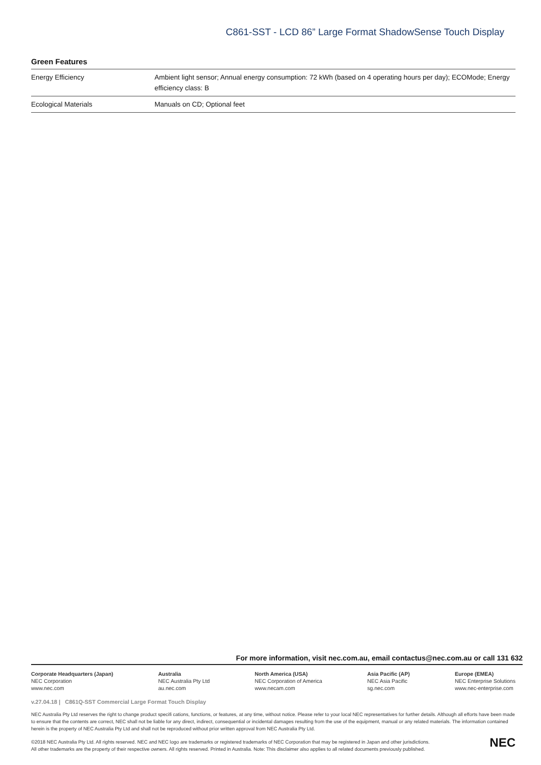C861-SST - LCD 86” Large Format ShadowSense Touch Display
Green Features
| Energy Efficiency | Ambient light sensor; Annual energy consumption: 72 kWh (based on 4 operating hours per day); ECOMode; Energy efficiency class: B |
| Ecological Materials | Manuals on CD; Optional feet |
For more information, visit nec.com.au, email contactus@nec.com.au or call 131 632
Corporate Headquarters (Japan)
NEC Corporation
www.nec.com
Australia
NEC Australia Pty Ltd
au.nec.com
North America (USA)
NEC Corporation of America
www.necam.com
Asia Pacific (AP)
NEC Asia Pacific
sg.nec.com
Europe (EMEA)
NEC Enterprise Solutions
www.nec-enterprise.com
v.27.04.18 | C861Q-SST Commercial Large Format Touch Display
NEC Australia Pty Ltd reserves the right to change product specifi cations, functions, or features, at any time, without notice. Please refer to your local NEC representatives for further details. Although all efforts have been made to ensure that the contents are correct, NEC shall not be liable for any direct, indirect, consequential or incidental damages resulting from the use of the equipment, manual or any related materials. The information contained herein is the property of NEC Australia Pty Ltd and shall not be reproduced without prior written approval from NEC Australia Pty Ltd.
©2018 NEC Australia Pty Ltd. All rights reserved. NEC and NEC logo are trademarks or registered trademarks of NEC Corporation that may be registered in Japan and other jurisdictions.
All other trademarks are the property of their respective owners. All rights reserved. Printed in Australia. Note: This disclaimer also applies to all related documents previously published.
NEC